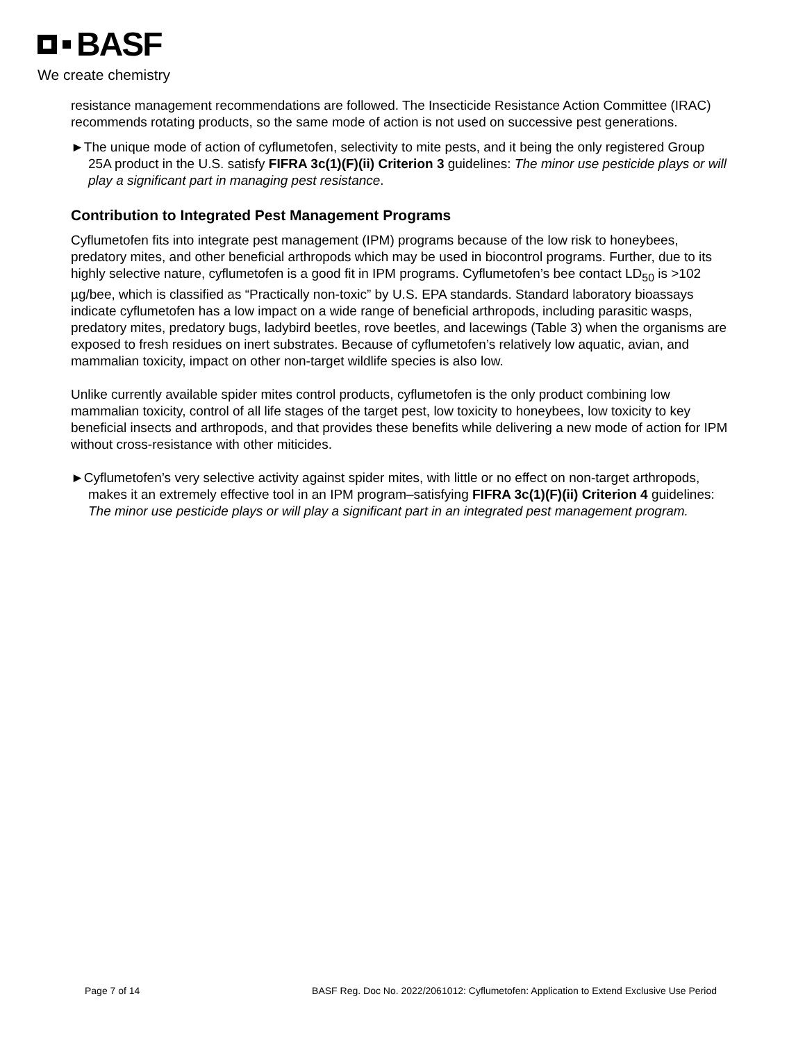BASF
We create chemistry
resistance management recommendations are followed. The Insecticide Resistance Action Committee (IRAC) recommends rotating products, so the same mode of action is not used on successive pest generations.
►The unique mode of action of cyflumetofen, selectivity to mite pests, and it being the only registered Group 25A product in the U.S. satisfy FIFRA 3c(1)(F)(ii) Criterion 3 guidelines: The minor use pesticide plays or will play a significant part in managing pest resistance.
Contribution to Integrated Pest Management Programs
Cyflumetofen fits into integrate pest management (IPM) programs because of the low risk to honeybees, predatory mites, and other beneficial arthropods which may be used in biocontrol programs. Further, due to its highly selective nature, cyflumetofen is a good fit in IPM programs. Cyflumetofen’s bee contact LD<sub>50</sub> is >102 µg/bee, which is classified as “Practically non-toxic” by U.S. EPA standards. Standard laboratory bioassays indicate cyflumetofen has a low impact on a wide range of beneficial arthropods, including parasitic wasps, predatory mites, predatory bugs, ladybird beetles, rove beetles, and lacewings (Table 3) when the organisms are exposed to fresh residues on inert substrates. Because of cyflumetofen’s relatively low aquatic, avian, and mammalian toxicity, impact on other non-target wildlife species is also low.
Unlike currently available spider mites control products, cyflumetofen is the only product combining low mammalian toxicity, control of all life stages of the target pest, low toxicity to honeybees, low toxicity to key beneficial insects and arthropods, and that provides these benefits while delivering a new mode of action for IPM without cross-resistance with other miticides.
►Cyflumetofen’s very selective activity against spider mites, with little or no effect on non-target arthropods, makes it an extremely effective tool in an IPM program–satisfying FIFRA 3c(1)(F)(ii) Criterion 4 guidelines: The minor use pesticide plays or will play a significant part in an integrated pest management program.
Page 7 of 14 BASF Reg. Doc No. 2022/2061012: Cyflumetofen: Application to Extend Exclusive Use Period